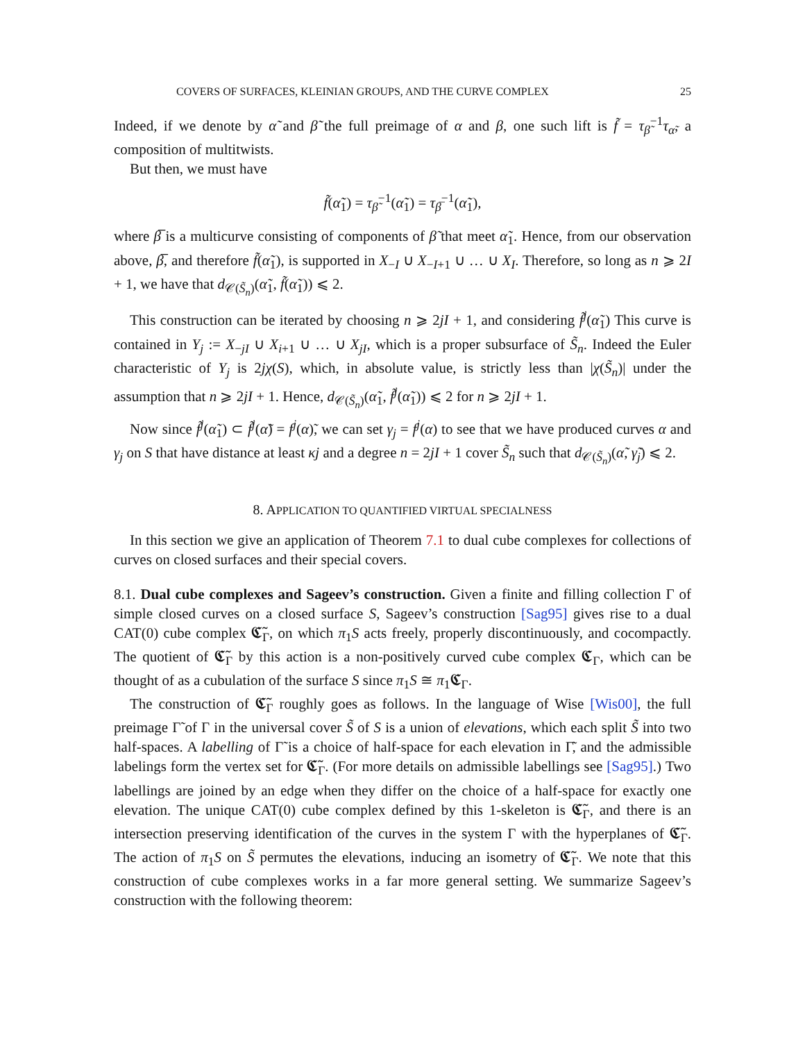COVERS OF SURFACES, KLEINIAN GROUPS, AND THE CURVE COMPLEX 25
Indeed, if we denote by α̃ and β̃ the full preimage of α and β, one such lift is f̃ = τ<sub>β̃</sub><sup>−1</sup>τ<sub>α̃</sub>, a composition of multitwists.
But then, we must have
f̃(α̃<sub>1</sub>) = τ<sub>β̃</sub><sup>−1</sup>(α̃<sub>1</sub>) = τ<sub>β̅</sub><sup>−1</sup>(α̃<sub>1</sub>),
where β̅ is a multicurve consisting of components of β̃ that meet α̃<sub>1</sub>. Hence, from our observation above, β̅, and therefore f̃(α̃<sub>1</sub>), is supported in X<sub>−I</sub> ∪ X<sub>−I+1</sub> ∪ … ∪ X<sub>I</sub>. Therefore, so long as n ⩾ 2I + 1, we have that d<sub>𝒞(S̃<sub>n</sub>)</sub>(α̃<sub>1</sub>, f̃(α̃<sub>1</sub>)) ⩽ 2.
This construction can be iterated by choosing n ⩾ 2jI + 1, and considering f̃<sup>j</sup>(α̃<sub>1</sub>) This curve is contained in Y<sub>j</sub> := X<sub>−jI</sub> ∪ X<sub>i+1</sub> ∪ … ∪ X<sub>jI</sub>, which is a proper subsurface of S̃<sub>n</sub>. Indeed the Euler characteristic of Y<sub>j</sub> is 2jχ(S), which, in absolute value, is strictly less than |χ(S̃<sub>n</sub>)| under the assumption that n ⩾ 2jI + 1. Hence, d<sub>𝒞(S̃<sub>n</sub>)</sub>(α̃<sub>1</sub>, f̃<sup>j</sup>(α̃<sub>1</sub>)) ⩽ 2 for n ⩾ 2jI + 1.
Now since f̃<sup>j</sup>(α̃<sub>1</sub>) ⊂ f̃<sup>j</sup>(α̃) = f<sup>j</sup>(α)̃, we can set γ<sub>j</sub> = f<sup>j</sup>(α) to see that we have produced curves α and γ<sub>j</sub> on S that have distance at least κj and a degree n = 2jI + 1 cover S̃<sub>n</sub> such that d<sub>𝒞(S̃<sub>n</sub>)</sub>(α̃, γ̃<sub>j</sub>) ⩽ 2.
8. APPLICATION TO QUANTIFIED VIRTUAL SPECIALNESS
In this section we give an application of Theorem 7.1 to dual cube complexes for collections of curves on closed surfaces and their special covers.
8.1. Dual cube complexes and Sageev’s construction. Given a finite and filling collection Γ of simple closed curves on a closed surface S, Sageev’s construction [Sag95] gives rise to a dual CAT(0) cube complex 𝕮̃<sub>Γ</sub>, on which π<sub>1</sub>S acts freely, properly discontinuously, and cocompactly. The quotient of 𝕮̃<sub>Γ</sub> by this action is a non-positively curved cube complex 𝕮<sub>Γ</sub>, which can be thought of as a cubulation of the surface S since π<sub>1</sub>S ≅ π<sub>1</sub>𝕮<sub>Γ</sub>.
The construction of 𝕮̃<sub>Γ</sub> roughly goes as follows. In the language of Wise [Wis00], the full preimage Γ̃ of Γ in the universal cover S̃ of S is a union of elevations, which each split S̃ into two half-spaces. A labelling of Γ̃ is a choice of half-space for each elevation in Γ̃, and the admissible labelings form the vertex set for 𝕮̃<sub>Γ</sub>. (For more details on admissible labellings see [Sag95].) Two labellings are joined by an edge when they differ on the choice of a half-space for exactly one elevation. The unique CAT(0) cube complex defined by this 1-skeleton is 𝕮̃<sub>Γ</sub>, and there is an intersection preserving identification of the curves in the system Γ with the hyperplanes of 𝕮̃<sub>Γ</sub>. The action of π<sub>1</sub>S on S̃ permutes the elevations, inducing an isometry of 𝕮̃<sub>Γ</sub>. We note that this construction of cube complexes works in a far more general setting. We summarize Sageev’s construction with the following theorem: